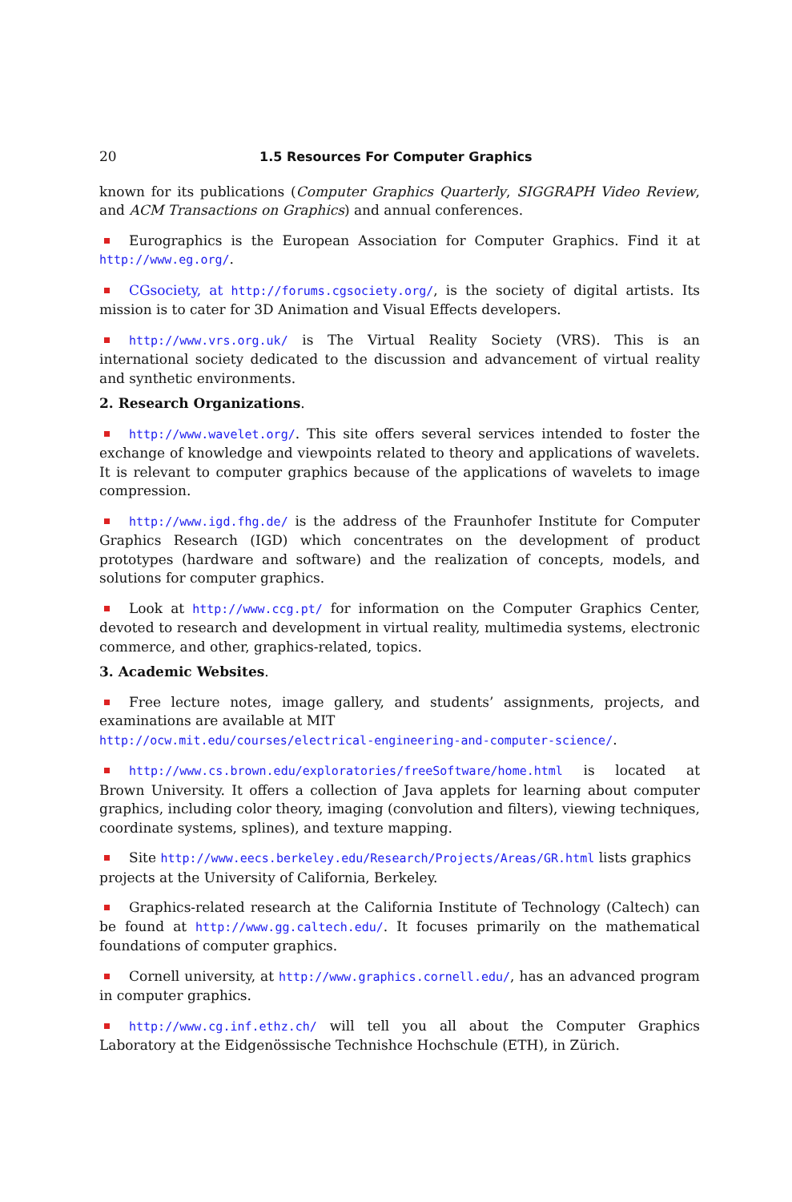20 1.5 Resources For Computer Graphics
known for its publications (Computer Graphics Quarterly, SIGGRAPH Video Review, and ACM Transactions on Graphics) and annual conferences.
Eurographics is the European Association for Computer Graphics. Find it at http://www.eg.org/.
CGsociety, at http://forums.cgsociety.org/, is the society of digital artists. Its mission is to cater for 3D Animation and Visual Effects developers.
http://www.vrs.org.uk/ is The Virtual Reality Society (VRS). This is an international society dedicated to the discussion and advancement of virtual reality and synthetic environments.
2. Research Organizations.
http://www.wavelet.org/. This site offers several services intended to foster the exchange of knowledge and viewpoints related to theory and applications of wavelets. It is relevant to computer graphics because of the applications of wavelets to image compression.
http://www.igd.fhg.de/ is the address of the Fraunhofer Institute for Computer Graphics Research (IGD) which concentrates on the development of product prototypes (hardware and software) and the realization of concepts, models, and solutions for computer graphics.
Look at http://www.ccg.pt/ for information on the Computer Graphics Center, devoted to research and development in virtual reality, multimedia systems, electronic commerce, and other, graphics-related, topics.
3. Academic Websites.
Free lecture notes, image gallery, and students’ assignments, projects, and examinations are available at MIT
http://ocw.mit.edu/courses/electrical-engineering-and-computer-science/.
http://www.cs.brown.edu/exploratories/freeSoftware/home.html is located at Brown University. It offers a collection of Java applets for learning about computer graphics, including color theory, imaging (convolution and filters), viewing techniques, coordinate systems, splines), and texture mapping.
Site http://www.eecs.berkeley.edu/Research/Projects/Areas/GR.html lists graphics projects at the University of California, Berkeley.
Graphics-related research at the California Institute of Technology (Caltech) can be found at http://www.gg.caltech.edu/. It focuses primarily on the mathematical foundations of computer graphics.
Cornell university, at http://www.graphics.cornell.edu/, has an advanced program in computer graphics.
http://www.cg.inf.ethz.ch/ will tell you all about the Computer Graphics Laboratory at the Eidgenössische Technishce Hochschule (ETH), in Zürich.